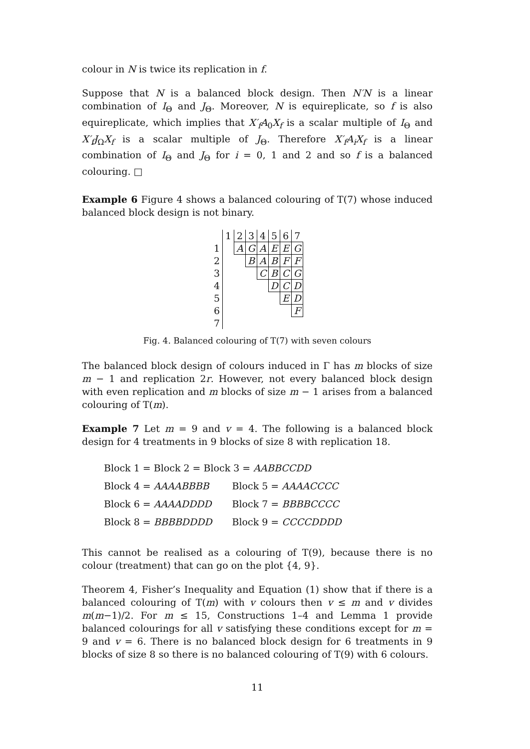colour in N is twice its replication in f.
Suppose that N is a balanced block design. Then N′N is a linear combination of I<sub>Θ</sub> and J<sub>Θ</sub>. Moreover, N is equireplicate, so f is also equireplicate, which implies that X′<sub>f</sub>A<sub>0</sub>X<sub>f</sub> is a scalar multiple of I<sub>Θ</sub> and X′<sub>f</sub>J<sub>Ω</sub>X<sub>f</sub> is a scalar multiple of J<sub>Θ</sub>. Therefore X′<sub>f</sub>A<sub>i</sub>X<sub>f</sub> is a linear combination of I<sub>Θ</sub> and J<sub>Θ</sub> for i = 0, 1 and 2 and so f is a balanced colouring. □
Example 6 Figure 4 shows a balanced colouring of T(7) whose induced balanced block design is not binary.
| | 1 | 2 | 3 | 4 | 5 | 6 | 7 |
| 1 | | A | G | A | E | E | G |
| 2 | | | B | A | B | F | F |
| 3 | | | | C | B | C | G |
| 4 | | | | | D | C | D |
| 5 | | | | | | E | D |
| 6 | | | | | | | F |
| 7 | | | | | | | |
Fig. 4. Balanced colouring of T(7) with seven colours
The balanced block design of colours induced in Γ has m blocks of size m − 1 and replication 2r. However, not every balanced block design with even replication and m blocks of size m − 1 arises from a balanced colouring of T(m).
Example 7 Let m = 9 and v = 4. The following is a balanced block design for 4 treatments in 9 blocks of size 8 with replication 18.
| Block 1 = Block 2 = Block 3 = AABBCCDD | |
| Block 4 = AAAABBBB | Block 5 = AAAACCCC |
| Block 6 = AAAADDDD | Block 7 = BBBBCCCC |
| Block 8 = BBBBDDDD | Block 9 = CCCCDDDD |
This cannot be realised as a colouring of T(9), because there is no colour (treatment) that can go on the plot {4, 9}.
Theorem 4, Fisher’s Inequality and Equation (1) show that if there is a balanced colouring of T(m) with v colours then v ≤ m and v divides m(m−1)/2. For m ≤ 15, Constructions 1–4 and Lemma 1 provide balanced colourings for all v satisfying these conditions except for m = 9 and v = 6. There is no balanced block design for 6 treatments in 9 blocks of size 8 so there is no balanced colouring of T(9) with 6 colours.
11